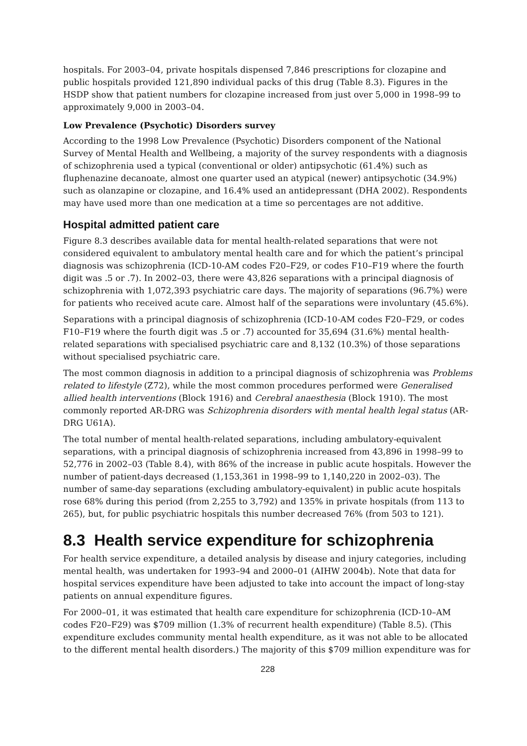hospitals. For 2003–04, private hospitals dispensed 7,846 prescriptions for clozapine and public hospitals provided 121,890 individual packs of this drug (Table 8.3). Figures in the HSDP show that patient numbers for clozapine increased from just over 5,000 in 1998–99 to approximately 9,000 in 2003–04.
Low Prevalence (Psychotic) Disorders survey
According to the 1998 Low Prevalence (Psychotic) Disorders component of the National Survey of Mental Health and Wellbeing, a majority of the survey respondents with a diagnosis of schizophrenia used a typical (conventional or older) antipsychotic (61.4%) such as fluphenazine decanoate, almost one quarter used an atypical (newer) antipsychotic (34.9%) such as olanzapine or clozapine, and 16.4% used an antidepressant (DHA 2002). Respondents may have used more than one medication at a time so percentages are not additive.
Hospital admitted patient care
Figure 8.3 describes available data for mental health-related separations that were not considered equivalent to ambulatory mental health care and for which the patient’s principal diagnosis was schizophrenia (ICD-10-AM codes F20–F29, or codes F10–F19 where the fourth digit was .5 or .7). In 2002–03, there were 43,826 separations with a principal diagnosis of schizophrenia with 1,072,393 psychiatric care days. The majority of separations (96.7%) were for patients who received acute care. Almost half of the separations were involuntary (45.6%).
Separations with a principal diagnosis of schizophrenia (ICD-10-AM codes F20–F29, or codes F10–F19 where the fourth digit was .5 or .7) accounted for 35,694 (31.6%) mental health-related separations with specialised psychiatric care and 8,132 (10.3%) of those separations without specialised psychiatric care.
The most common diagnosis in addition to a principal diagnosis of schizophrenia was Problems related to lifestyle (Z72), while the most common procedures performed were Generalised allied health interventions (Block 1916) and Cerebral anaesthesia (Block 1910). The most commonly reported AR-DRG was Schizophrenia disorders with mental health legal status (AR-DRG U61A).
The total number of mental health-related separations, including ambulatory-equivalent separations, with a principal diagnosis of schizophrenia increased from 43,896 in 1998–99 to 52,776 in 2002–03 (Table 8.4), with 86% of the increase in public acute hospitals. However the number of patient-days decreased (1,153,361 in 1998–99 to 1,140,220 in 2002–03). The number of same-day separations (excluding ambulatory-equivalent) in public acute hospitals rose 68% during this period (from 2,255 to 3,792) and 135% in private hospitals (from 113 to 265), but, for public psychiatric hospitals this number decreased 76% (from 503 to 121).
8.3 Health service expenditure for schizophrenia
For health service expenditure, a detailed analysis by disease and injury categories, including mental health, was undertaken for 1993–94 and 2000–01 (AIHW 2004b). Note that data for hospital services expenditure have been adjusted to take into account the impact of long-stay patients on annual expenditure figures.
For 2000–01, it was estimated that health care expenditure for schizophrenia (ICD-10–AM codes F20–F29) was $709 million (1.3% of recurrent health expenditure) (Table 8.5). (This expenditure excludes community mental health expenditure, as it was not able to be allocated to the different mental health disorders.) The majority of this $709 million expenditure was for
228